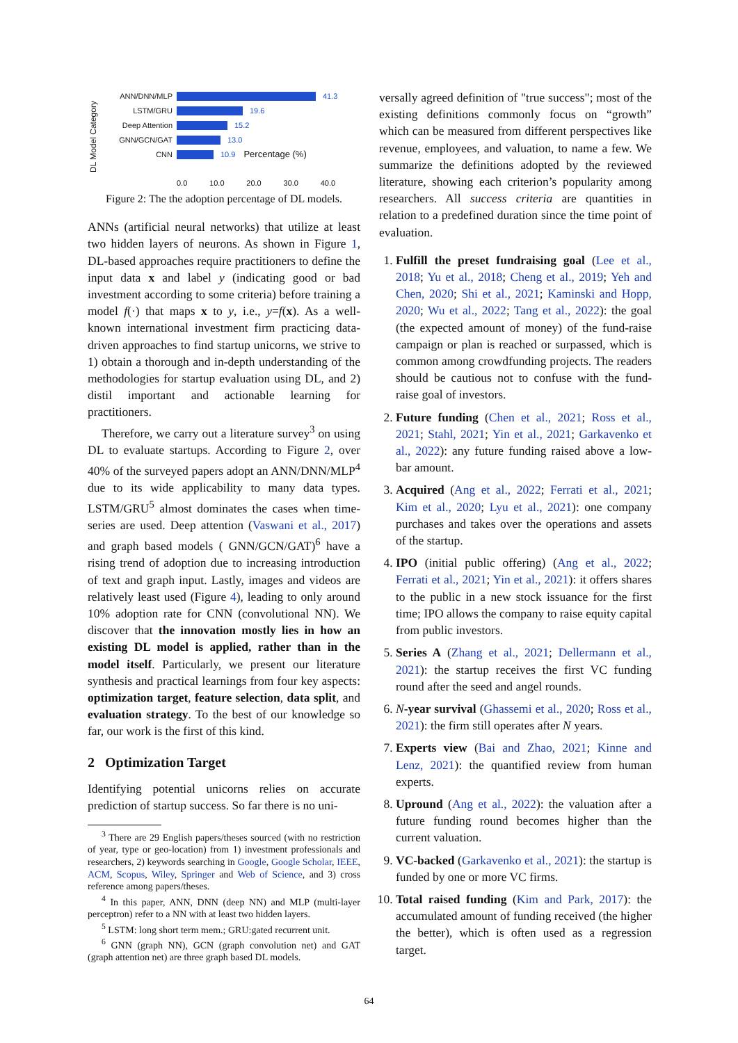DL Model Category
ANN/DNN/MLP 41.3
LSTM/GRU 19.6
Deep Attention 15.2
GNN/GCN/GAT 13.0
CNN 10.9 Percentage (%)
0.0 10.0 20.0 30.0 40.0
Figure 2: The the adoption percentage of DL models.
ANNs (artificial neural networks) that utilize at least two hidden layers of neurons. As shown in Figure 1, DL-based approaches require practitioners to define the input data x and label y (indicating good or bad investment according to some criteria) before training a model f(·) that maps x to y, i.e., y=f(x). As a well-known international investment firm practicing data-driven approaches to find startup unicorns, we strive to 1) obtain a thorough and in-depth understanding of the methodologies for startup evaluation using DL, and 2) distil important and actionable learning for practitioners.
Therefore, we carry out a literature survey<sup>3</sup> on using DL to evaluate startups. According to Figure 2, over 40% of the surveyed papers adopt an ANN/DNN/MLP<sup>4</sup> due to its wide applicability to many data types. LSTM/GRU<sup>5</sup> almost dominates the cases when time-series are used. Deep attention (Vaswani et al., 2017) and graph based models ( GNN/GCN/GAT)<sup>6</sup> have a rising trend of adoption due to increasing introduction of text and graph input. Lastly, images and videos are relatively least used (Figure 4), leading to only around 10% adoption rate for CNN (convolutional NN). We discover that the innovation mostly lies in how an existing DL model is applied, rather than in the model itself. Particularly, we present our literature synthesis and practical learnings from four key aspects: optimization target, feature selection, data split, and evaluation strategy. To the best of our knowledge so far, our work is the first of this kind.
2 Optimization Target
Identifying potential unicorns relies on accurate prediction of startup success. So far there is no uni-
<sup>3</sup> There are 29 English papers/theses sourced (with no restriction of year, type or geo-location) from 1) investment professionals and researchers, 2) keywords searching in Google, Google Scholar, IEEE, ACM, Scopus, Wiley, Springer and Web of Science, and 3) cross reference among papers/theses.
<sup>4</sup> In this paper, ANN, DNN (deep NN) and MLP (multi-layer perceptron) refer to a NN with at least two hidden layers.
<sup>5</sup> LSTM: long short term mem.; GRU:gated recurrent unit.
<sup>6</sup> GNN (graph NN), GCN (graph convolution net) and GAT (graph attention net) are three graph based DL models.
versally agreed definition of "true success"; most of the existing definitions commonly focus on “growth” which can be measured from different perspectives like revenue, employees, and valuation, to name a few. We summarize the definitions adopted by the reviewed literature, showing each criterion’s popularity among researchers. All success criteria are quantities in relation to a predefined duration since the time point of evaluation.
1. Fulfill the preset fundraising goal (Lee et al., 2018; Yu et al., 2018; Cheng et al., 2019; Yeh and Chen, 2020; Shi et al., 2021; Kaminski and Hopp, 2020; Wu et al., 2022; Tang et al., 2022): the goal (the expected amount of money) of the fund-raise campaign or plan is reached or surpassed, which is common among crowdfunding projects. The readers should be cautious not to confuse with the fund-raise goal of investors.
2. Future funding (Chen et al., 2021; Ross et al., 2021; Stahl, 2021; Yin et al., 2021; Garkavenko et al., 2022): any future funding raised above a low-bar amount.
3. Acquired (Ang et al., 2022; Ferrati et al., 2021; Kim et al., 2020; Lyu et al., 2021): one company purchases and takes over the operations and assets of the startup.
4. IPO (initial public offering) (Ang et al., 2022; Ferrati et al., 2021; Yin et al., 2021): it offers shares to the public in a new stock issuance for the first time; IPO allows the company to raise equity capital from public investors.
5. Series A (Zhang et al., 2021; Dellermann et al., 2021): the startup receives the first VC funding round after the seed and angel rounds.
6. N-year survival (Ghassemi et al., 2020; Ross et al., 2021): the firm still operates after N years.
7. Experts view (Bai and Zhao, 2021; Kinne and Lenz, 2021): the quantified review from human experts.
8. Upround (Ang et al., 2022): the valuation after a future funding round becomes higher than the current valuation.
9. VC-backed (Garkavenko et al., 2021): the startup is funded by one or more VC firms.
10. Total raised funding (Kim and Park, 2017): the accumulated amount of funding received (the higher the better), which is often used as a regression target.
64